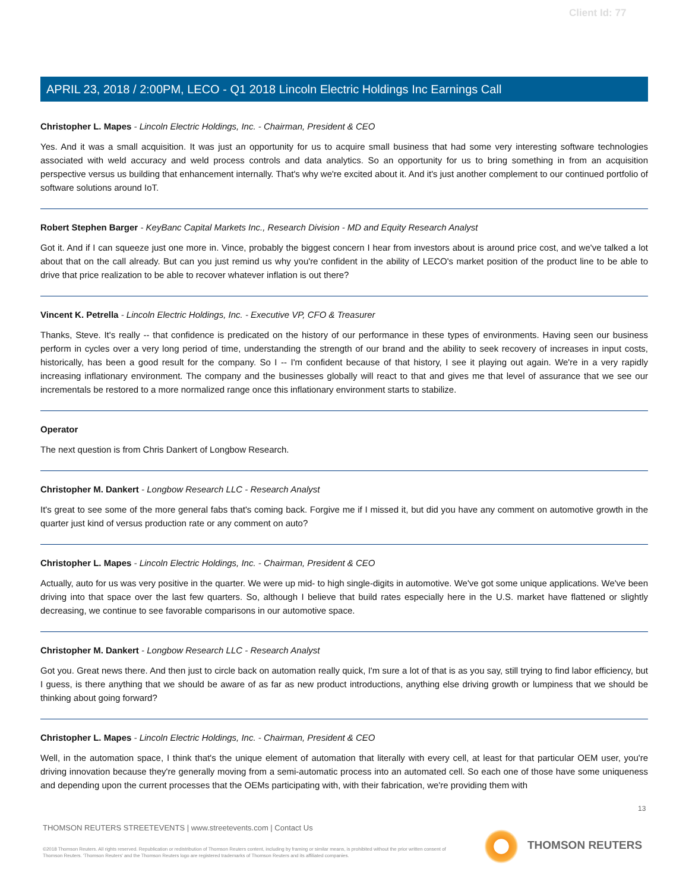Client Id: 77
APRIL 23, 2018 / 2:00PM, LECO - Q1 2018 Lincoln Electric Holdings Inc Earnings Call
Christopher L. Mapes - Lincoln Electric Holdings, Inc. - Chairman, President & CEO
Yes. And it was a small acquisition. It was just an opportunity for us to acquire small business that had some very interesting software technologies associated with weld accuracy and weld process controls and data analytics. So an opportunity for us to bring something in from an acquisition perspective versus us building that enhancement internally. That's why we're excited about it. And it's just another complement to our continued portfolio of software solutions around IoT.
Robert Stephen Barger - KeyBanc Capital Markets Inc., Research Division - MD and Equity Research Analyst
Got it. And if I can squeeze just one more in. Vince, probably the biggest concern I hear from investors about is around price cost, and we've talked a lot about that on the call already. But can you just remind us why you're confident in the ability of LECO's market position of the product line to be able to drive that price realization to be able to recover whatever inflation is out there?
Vincent K. Petrella - Lincoln Electric Holdings, Inc. - Executive VP, CFO & Treasurer
Thanks, Steve. It's really -- that confidence is predicated on the history of our performance in these types of environments. Having seen our business perform in cycles over a very long period of time, understanding the strength of our brand and the ability to seek recovery of increases in input costs, historically, has been a good result for the company. So I -- I'm confident because of that history, I see it playing out again. We're in a very rapidly increasing inflationary environment. The company and the businesses globally will react to that and gives me that level of assurance that we see our incrementals be restored to a more normalized range once this inflationary environment starts to stabilize.
Operator
The next question is from Chris Dankert of Longbow Research.
Christopher M. Dankert - Longbow Research LLC - Research Analyst
It's great to see some of the more general fabs that's coming back. Forgive me if I missed it, but did you have any comment on automotive growth in the quarter just kind of versus production rate or any comment on auto?
Christopher L. Mapes - Lincoln Electric Holdings, Inc. - Chairman, President & CEO
Actually, auto for us was very positive in the quarter. We were up mid- to high single-digits in automotive. We've got some unique applications. We've been driving into that space over the last few quarters. So, although I believe that build rates especially here in the U.S. market have flattened or slightly decreasing, we continue to see favorable comparisons in our automotive space.
Christopher M. Dankert - Longbow Research LLC - Research Analyst
Got you. Great news there. And then just to circle back on automation really quick, I'm sure a lot of that is as you say, still trying to find labor efficiency, but I guess, is there anything that we should be aware of as far as new product introductions, anything else driving growth or lumpiness that we should be thinking about going forward?
Christopher L. Mapes - Lincoln Electric Holdings, Inc. - Chairman, President & CEO
Well, in the automation space, I think that's the unique element of automation that literally with every cell, at least for that particular OEM user, you're driving innovation because they're generally moving from a semi-automatic process into an automated cell. So each one of those have some uniqueness and depending upon the current processes that the OEMs participating with, with their fabrication, we're providing them with
13
THOMSON REUTERS STREETEVENTS | www.streetevents.com | Contact Us
©2018 Thomson Reuters. All rights reserved. Republication or redistribution of Thomson Reuters content, including by framing or similar means, is prohibited without the prior written consent of Thomson Reuters. 'Thomson Reuters' and the Thomson Reuters logo are registered trademarks of Thomson Reuters and its affiliated companies.
THOMSON REUTERS